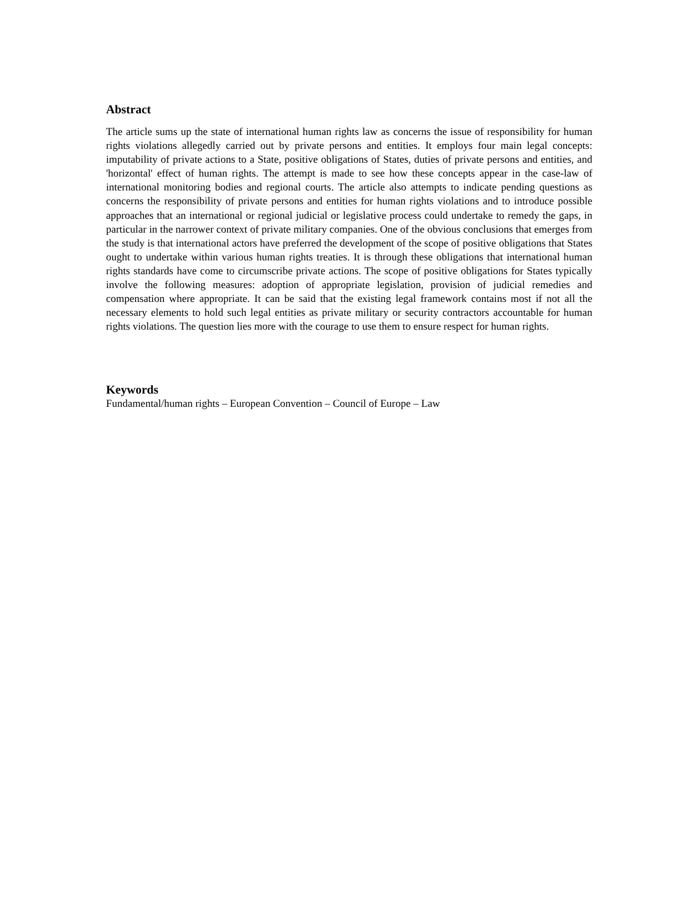Abstract
The article sums up the state of international human rights law as concerns the issue of responsibility for human rights violations allegedly carried out by private persons and entities. It employs four main legal concepts: imputability of private actions to a State, positive obligations of States, duties of private persons and entities, and 'horizontal' effect of human rights. The attempt is made to see how these concepts appear in the case-law of international monitoring bodies and regional courts. The article also attempts to indicate pending questions as concerns the responsibility of private persons and entities for human rights violations and to introduce possible approaches that an international or regional judicial or legislative process could undertake to remedy the gaps, in particular in the narrower context of private military companies. One of the obvious conclusions that emerges from the study is that international actors have preferred the development of the scope of positive obligations that States ought to undertake within various human rights treaties. It is through these obligations that international human rights standards have come to circumscribe private actions. The scope of positive obligations for States typically involve the following measures: adoption of appropriate legislation, provision of judicial remedies and compensation where appropriate. It can be said that the existing legal framework contains most if not all the necessary elements to hold such legal entities as private military or security contractors accountable for human rights violations. The question lies more with the courage to use them to ensure respect for human rights.
Keywords
Fundamental/human rights – European Convention – Council of Europe – Law